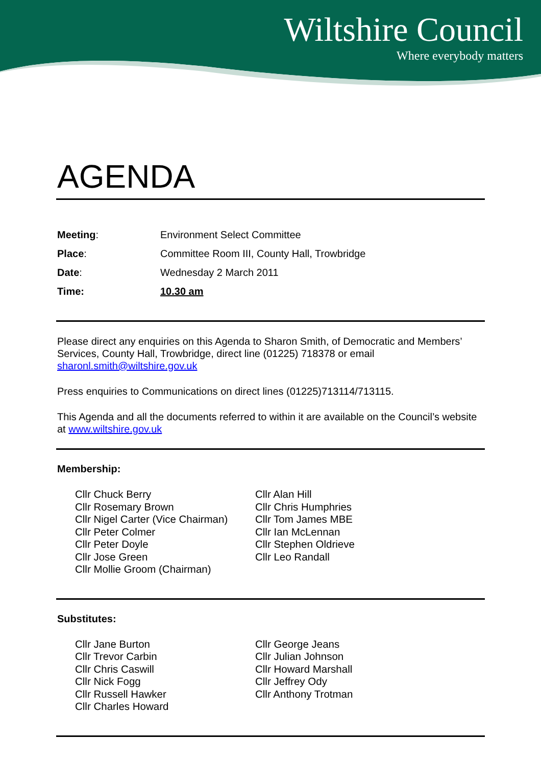Wiltshire Council
Where everybody matters
AGENDA
| Meeting : | Environment Select Committee |
| Place : | Committee Room III, County Hall, Trowbridge |
| Date : | Wednesday 2 March 2011 |
| Time: | 10.30 am |
Please direct any enquiries on this Agenda to Sharon Smith, of Democratic and Members’ Services, County Hall, Trowbridge, direct line (01225) 718378 or email sharonl.smith@wiltshire.gov.uk
Press enquiries to Communications on direct lines (01225)713114/713115.
This Agenda and all the documents referred to within it are available on the Council’s website at www.wiltshire.gov.uk
Membership:
Cllr Chuck Berry
Cllr Rosemary Brown
Cllr Nigel Carter (Vice Chairman)
Cllr Peter Colmer
Cllr Peter Doyle
Cllr Jose Green
Cllr Mollie Groom (Chairman)
Cllr Alan Hill
Cllr Chris Humphries
Cllr Tom James MBE
Cllr Ian McLennan
Cllr Stephen Oldrieve
Cllr Leo Randall
Substitutes:
Cllr Jane Burton
Cllr Trevor Carbin
Cllr Chris Caswill
Cllr Nick Fogg
Cllr Russell Hawker
Cllr Charles Howard
Cllr George Jeans
Cllr Julian Johnson
Cllr Howard Marshall
Cllr Jeffrey Ody
Cllr Anthony Trotman